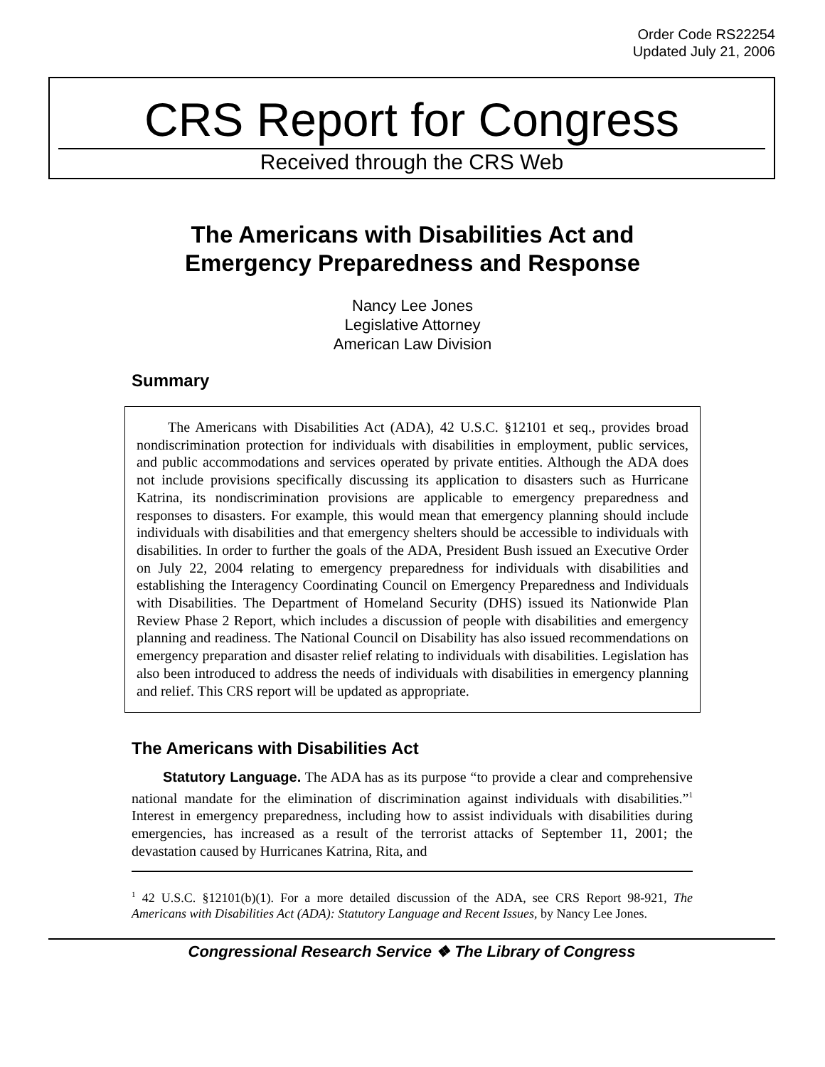Order Code RS22254
Updated July 21, 2006
CRS Report for Congress
Received through the CRS Web
The Americans with Disabilities Act and
Emergency Preparedness and Response
Nancy Lee Jones
Legislative Attorney
American Law Division
Summary
The Americans with Disabilities Act (ADA), 42 U.S.C. §12101 et seq., provides broad nondiscrimination protection for individuals with disabilities in employment, public services, and public accommodations and services operated by private entities. Although the ADA does not include provisions specifically discussing its application to disasters such as Hurricane Katrina, its nondiscrimination provisions are applicable to emergency preparedness and responses to disasters. For example, this would mean that emergency planning should include individuals with disabilities and that emergency shelters should be accessible to individuals with disabilities. In order to further the goals of the ADA, President Bush issued an Executive Order on July 22, 2004 relating to emergency preparedness for individuals with disabilities and establishing the Interagency Coordinating Council on Emergency Preparedness and Individuals with Disabilities. The Department of Homeland Security (DHS) issued its Nationwide Plan Review Phase 2 Report, which includes a discussion of people with disabilities and emergency planning and readiness. The National Council on Disability has also issued recommendations on emergency preparation and disaster relief relating to individuals with disabilities. Legislation has also been introduced to address the needs of individuals with disabilities in emergency planning and relief. This CRS report will be updated as appropriate.
The Americans with Disabilities Act
Statutory Language. The ADA has as its purpose “to provide a clear and comprehensive national mandate for the elimination of discrimination against individuals with disabilities.”<sup>1</sup> Interest in emergency preparedness, including how to assist individuals with disabilities during emergencies, has increased as a result of the terrorist attacks of September 11, 2001; the devastation caused by Hurricanes Katrina, Rita, and
<sup>1</sup> 42 U.S.C. §12101(b)(1). For a more detailed discussion of the ADA, see CRS Report 98-921, The Americans with Disabilities Act (ADA): Statutory Language and Recent Issues, by Nancy Lee Jones.
Congressional Research Service ❖ The Library of Congress